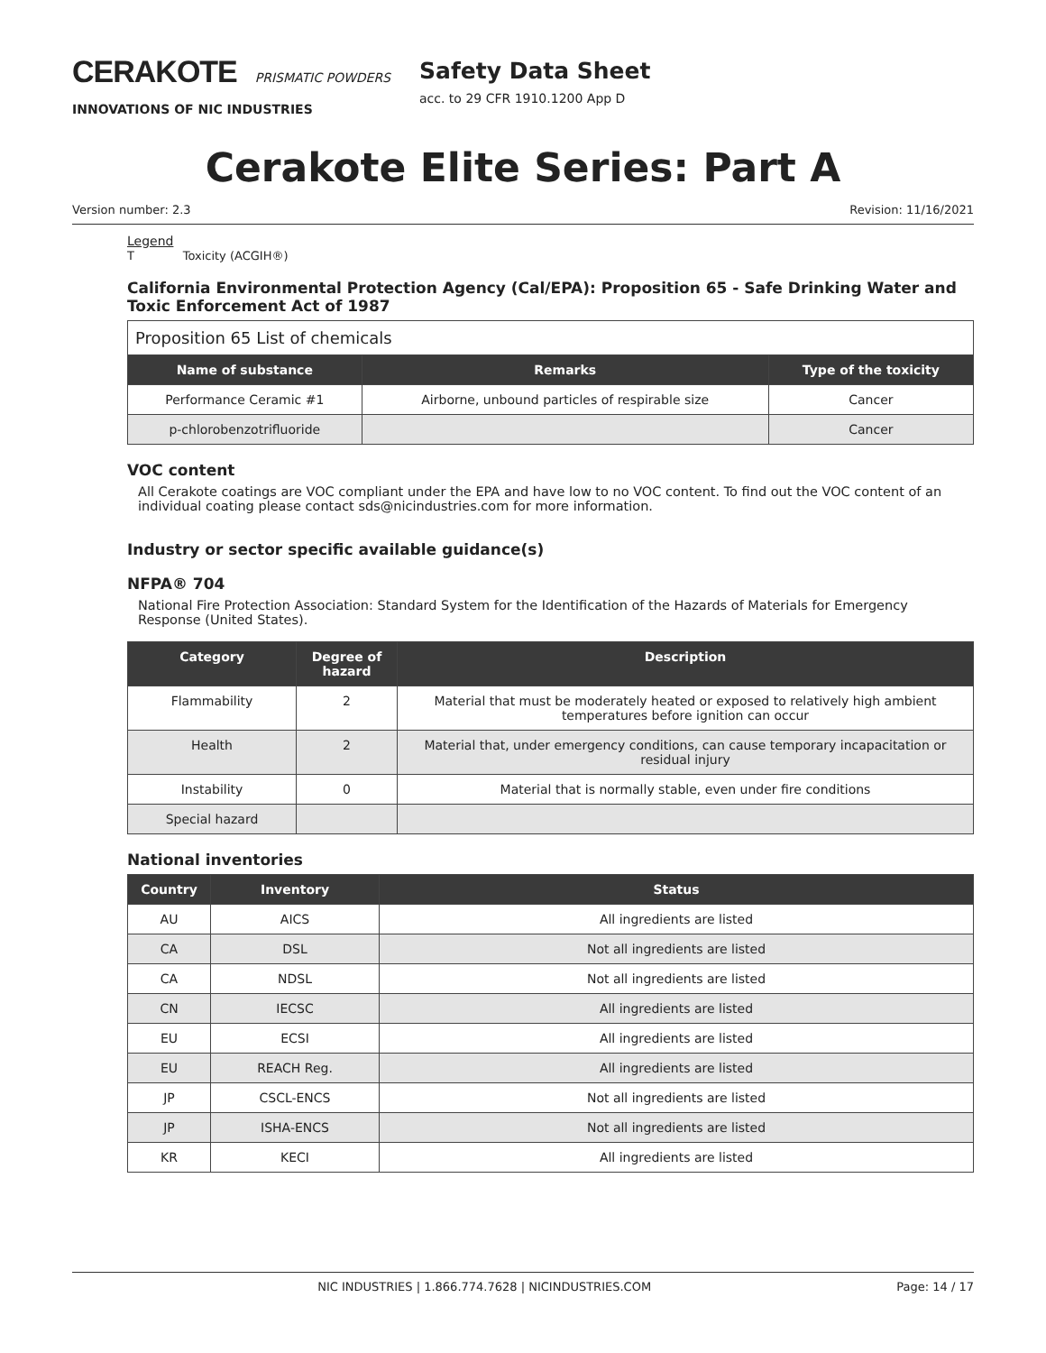CERAKOTE PRISMATIC POWDERS
INNOVATIONS OF NIC INDUSTRIES
Safety Data Sheet
acc. to 29 CFR 1910.1200 App D
Cerakote Elite Series: Part A
Version number: 2.3 Revision: 11/16/2021
Legend
T Toxicity (ACGIH®)
California Environmental Protection Agency (Cal/EPA): Proposition 65 - Safe Drinking Water and Toxic Enforcement Act of 1987
| Proposition 65 List of chemicals | | |
| Name of substance | Remarks | Type of the toxicity |
| Performance Ceramic #1 | Airborne, unbound particles of respirable size | Cancer |
| p-chlorobenzotrifluoride | | Cancer |
VOC content
All Cerakote coatings are VOC compliant under the EPA and have low to no VOC content. To find out the VOC content of an individual coating please contact sds@nicindustries.com for more information.
Industry or sector specific available guidance(s)
NFPA® 704
National Fire Protection Association: Standard System for the Identification of the Hazards of Materials for Emergency Response (United States).
| Category | Degree of hazard | Description |
| --- | --- | --- |
| Flammability | 2 | Material that must be moderately heated or exposed to relatively high ambient temperatures before ignition can occur |
| Health | 2 | Material that, under emergency conditions, can cause temporary incapacitation or residual injury |
| Instability | 0 | Material that is normally stable, even under fire conditions |
| Special hazard | | |
National inventories
| Country | Inventory | Status |
| --- | --- | --- |
| AU | AICS | All ingredients are listed |
| CA | DSL | Not all ingredients are listed |
| CA | NDSL | Not all ingredients are listed |
| CN | IECSC | All ingredients are listed |
| EU | ECSI | All ingredients are listed |
| EU | REACH Reg. | All ingredients are listed |
| JP | CSCL-ENCS | Not all ingredients are listed |
| JP | ISHA-ENCS | Not all ingredients are listed |
| KR | KECI | All ingredients are listed |
NIC INDUSTRIES | 1.866.774.7628 | NICINDUSTRIES.COM Page: 14 / 17